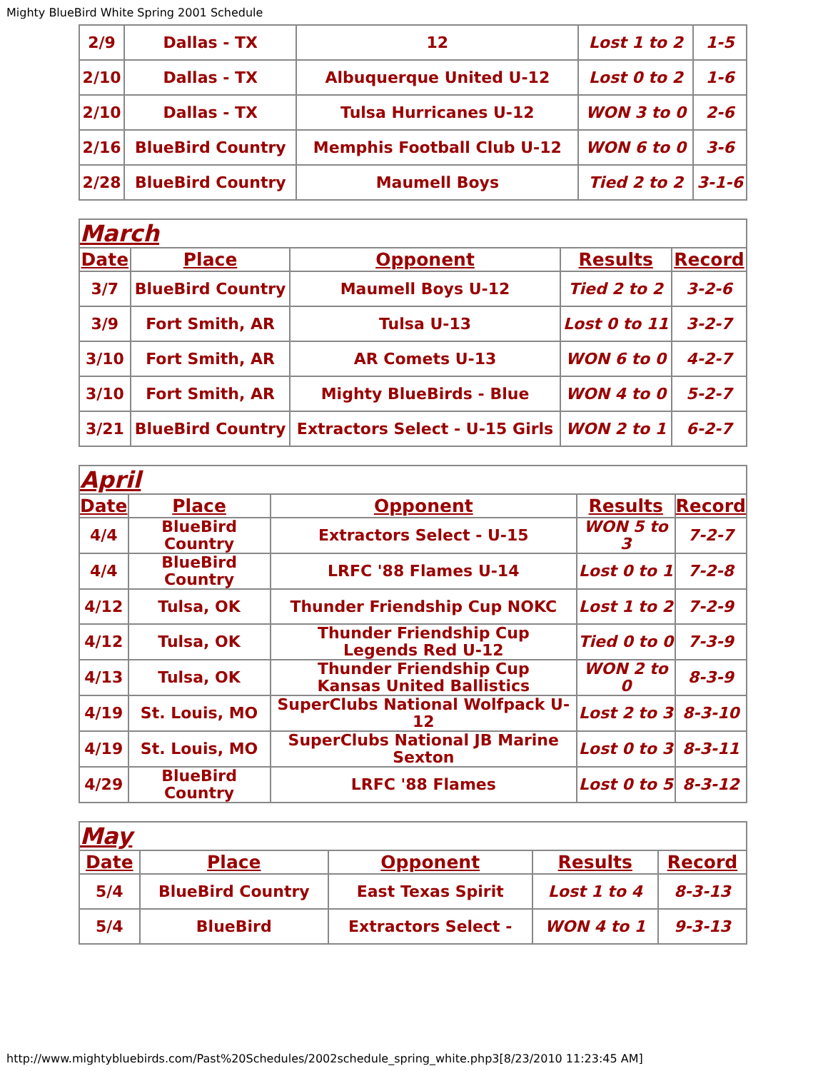Mighty BlueBird White Spring 2001 Schedule
| 2/9 | Dallas - TX | 12 | Lost 1 to 2 | 1-5 |
| 2/10 | Dallas - TX | Albuquerque United U-12 | Lost 0 to 2 | 1-6 |
| 2/10 | Dallas - TX | Tulsa Hurricanes U-12 | WON 3 to 0 | 2-6 |
| 2/16 | BlueBird Country | Memphis Football Club U-12 | WON 6 to 0 | 3-6 |
| 2/28 | BlueBird Country | Maumell Boys | Tied 2 to 2 | 3-1-6 |
| March | | | | |
| Date | Place | Opponent | Results | Record |
| 3/7 | BlueBird Country | Maumell Boys U-12 | Tied 2 to 2 | 3-2-6 |
| 3/9 | Fort Smith, AR | Tulsa U-13 | Lost 0 to 11 | 3-2-7 |
| 3/10 | Fort Smith, AR | AR Comets U-13 | WON 6 to 0 | 4-2-7 |
| 3/10 | Fort Smith, AR | Mighty BlueBirds - Blue | WON 4 to 0 | 5-2-7 |
| 3/21 | BlueBird Country | Extractors Select - U-15 Girls | WON 2 to 1 | 6-2-7 |
| April | | | | |
| Date | Place | Opponent | Results | Record |
| 4/4 | BlueBird Country | Extractors Select - U-15 | WON 5 to 3 | 7-2-7 |
| 4/4 | BlueBird Country | LRFC '88 Flames U-14 | Lost 0 to 1 | 7-2-8 |
| 4/12 | Tulsa, OK | Thunder Friendship Cup NOKC | Lost 1 to 2 | 7-2-9 |
| 4/12 | Tulsa, OK | Thunder Friendship Cup Legends Red U-12 | Tied 0 to 0 | 7-3-9 |
| 4/13 | Tulsa, OK | Thunder Friendship Cup Kansas United Ballistics | WON 2 to 0 | 8-3-9 |
| 4/19 | St. Louis, MO | SuperClubs National Wolfpack U-12 | Lost 2 to 3 | 8-3-10 |
| 4/19 | St. Louis, MO | SuperClubs National JB Marine Sexton | Lost 0 to 3 | 8-3-11 |
| 4/29 | BlueBird Country | LRFC '88 Flames | Lost 0 to 5 | 8-3-12 |
| May | | | | |
| Date | Place | Opponent | Results | Record |
| 5/4 | BlueBird Country | East Texas Spirit | Lost 1 to 4 | 8-3-13 |
| 5/4 | BlueBird | Extractors Select - | WON 4 to 1 | 9-3-13 |
http://www.mightybluebirds.com/Past%20Schedules/2002schedule_spring_white.php3[8/23/2010 11:23:45 AM]